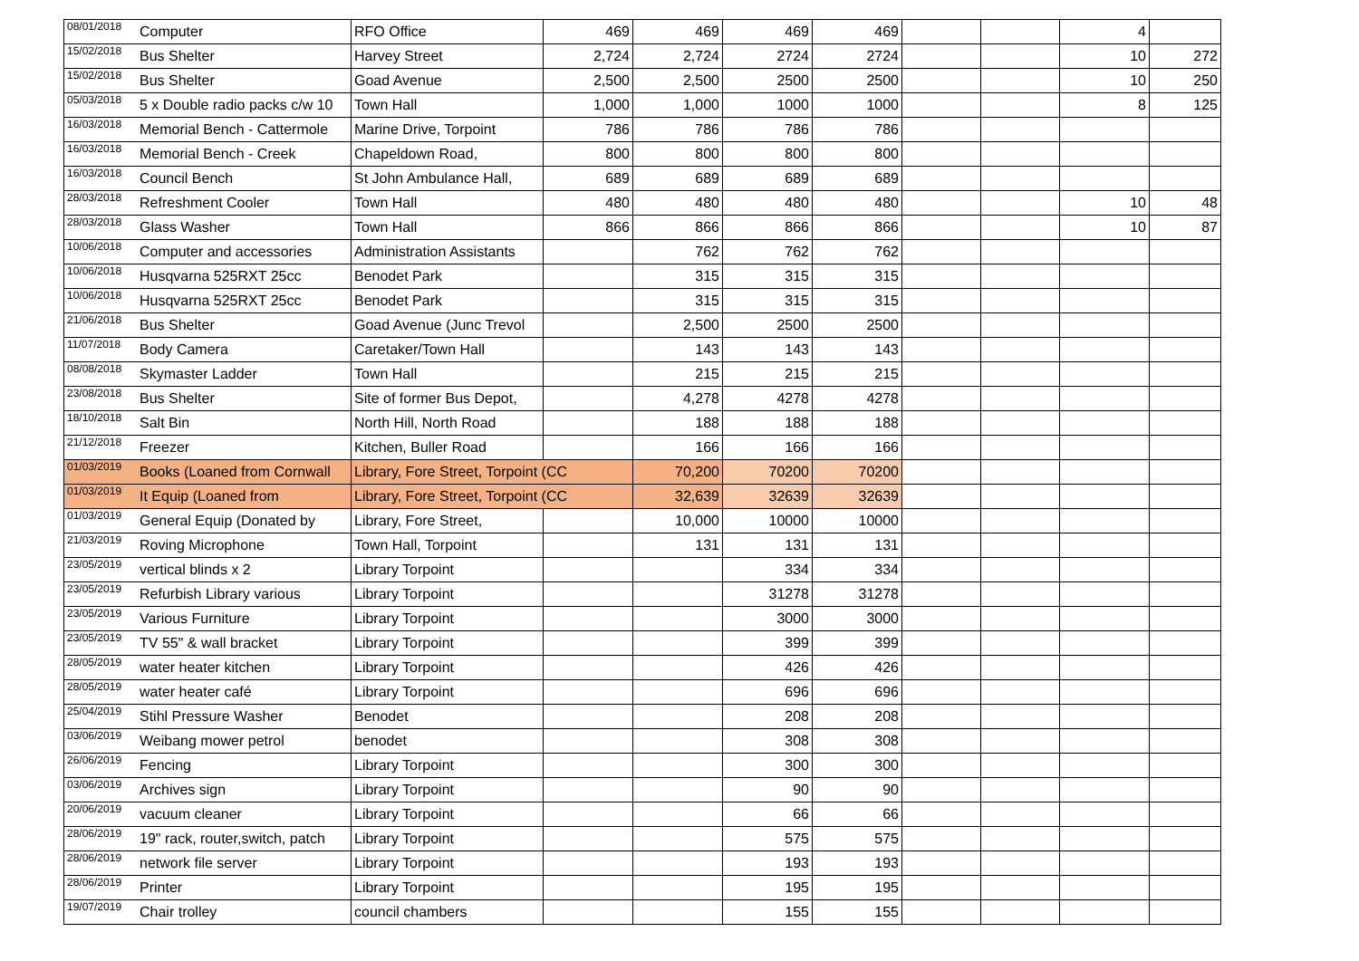| 08/01/2018 | Computer | RFO Office | 469 | 469 | 469 | 469 | | | 4 | |
| 15/02/2018 | Bus Shelter | Harvey Street | 2,724 | 2,724 | 2724 | 2724 | | | 10 | 272 |
| 15/02/2018 | Bus Shelter | Goad Avenue | 2,500 | 2,500 | 2500 | 2500 | | | 10 | 250 |
| 05/03/2018 | 5 x Double radio packs c/w 10 | Town Hall | 1,000 | 1,000 | 1000 | 1000 | | | 8 | 125 |
| 16/03/2018 | Memorial Bench - Cattermole | Marine Drive, Torpoint | 786 | 786 | 786 | 786 | | | | |
| 16/03/2018 | Memorial Bench - Creek | Chapeldown Road, | 800 | 800 | 800 | 800 | | | | |
| 16/03/2018 | Council Bench | St John Ambulance Hall, | 689 | 689 | 689 | 689 | | | | |
| 28/03/2018 | Refreshment Cooler | Town Hall | 480 | 480 | 480 | 480 | | | 10 | 48 |
| 28/03/2018 | Glass Washer | Town Hall | 866 | 866 | 866 | 866 | | | 10 | 87 |
| 10/06/2018 | Computer and accessories | Administration Assistants | | 762 | 762 | 762 | | | | |
| 10/06/2018 | Husqvarna 525RXT 25cc | Benodet Park | | 315 | 315 | 315 | | | | |
| 10/06/2018 | Husqvarna 525RXT 25cc | Benodet Park | | 315 | 315 | 315 | | | | |
| 21/06/2018 | Bus Shelter | Goad Avenue (Junc Trevol | | 2,500 | 2500 | 2500 | | | | |
| 11/07/2018 | Body Camera | Caretaker/Town Hall | | 143 | 143 | 143 | | | | |
| 08/08/2018 | Skymaster Ladder | Town Hall | | 215 | 215 | 215 | | | | |
| 23/08/2018 | Bus Shelter | Site of former Bus Depot, | | 4,278 | 4278 | 4278 | | | | |
| 18/10/2018 | Salt Bin | North Hill, North Road | | 188 | 188 | 188 | | | | |
| 21/12/2018 | Freezer | Kitchen, Buller Road | | 166 | 166 | 166 | | | | |
| 01/03/2019 | Books (Loaned from Cornwall | Library, Fore Street, Torpoint (CC | | 70,200 | 70200 | 70200 | | | | |
| 01/03/2019 | It Equip (Loaned from | Library, Fore Street, Torpoint (CC | | 32,639 | 32639 | 32639 | | | | |
| 01/03/2019 | General Equip (Donated by | Library, Fore Street, | | 10,000 | 10000 | 10000 | | | | |
| 21/03/2019 | Roving Microphone | Town Hall, Torpoint | | 131 | 131 | 131 | | | | |
| 23/05/2019 | vertical blinds x 2 | Library Torpoint | | | 334 | 334 | | | | |
| 23/05/2019 | Refurbish Library various | Library Torpoint | | | 31278 | 31278 | | | | |
| 23/05/2019 | Various Furniture | Library Torpoint | | | 3000 | 3000 | | | | |
| 23/05/2019 | TV 55" & wall bracket | Library Torpoint | | | 399 | 399 | | | | |
| 28/05/2019 | water heater kitchen | Library Torpoint | | | 426 | 426 | | | | |
| 28/05/2019 | water heater café | Library Torpoint | | | 696 | 696 | | | | |
| 25/04/2019 | Stihl Pressure Washer | Benodet | | | 208 | 208 | | | | |
| 03/06/2019 | Weibang mower petrol | benodet | | | 308 | 308 | | | | |
| 26/06/2019 | Fencing | Library Torpoint | | | 300 | 300 | | | | |
| 03/06/2019 | Archives sign | Library Torpoint | | | 90 | 90 | | | | |
| 20/06/2019 | vacuum cleaner | Library Torpoint | | | 66 | 66 | | | | |
| 28/06/2019 | 19" rack, router,switch, patch | Library Torpoint | | | 575 | 575 | | | | |
| 28/06/2019 | network file server | Library Torpoint | | | 193 | 193 | | | | |
| 28/06/2019 | Printer | Library Torpoint | | | 195 | 195 | | | | |
| 19/07/2019 | Chair trolley | council chambers | | | 155 | 155 | | | | |